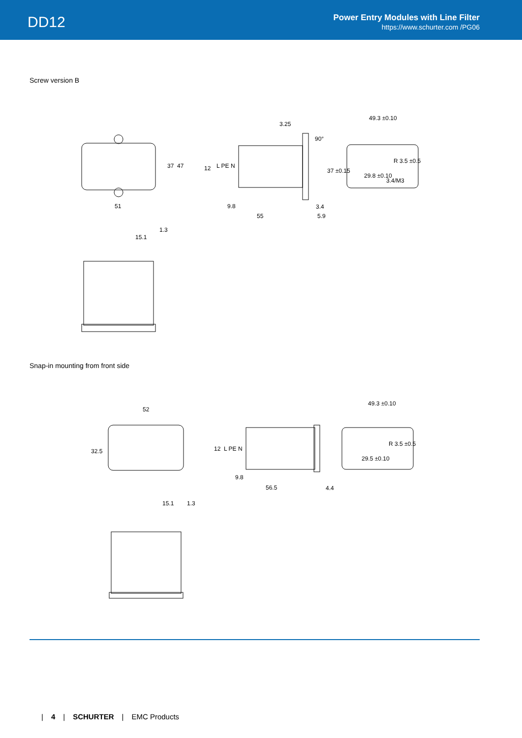DD12
Power Entry Modules with Line Filter
https://www.schurter.com /PG06
Screw version B
51
37
47
9.8
55
3.4
5.9
3.25
90°
49.3 ±0.10
29.8 ±0.10
37 ±0.15
R 3.5 ±0.5
3.4/M3
12
L PE N
15.1
1.3
Snap-in mounting from front side
52
32.5
9.8
56.5
4.4
49.3 ±0.10
29.5 ±0.10
R 3.5 ±0.5
12
L PE N
15.1
1.3
| 4 | SCHURTER | EMC Products